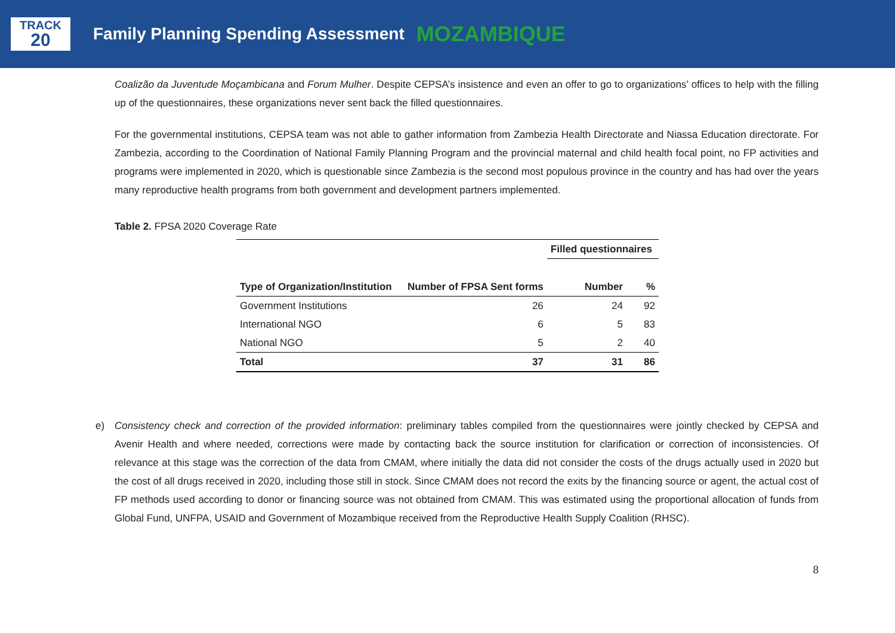TRACK
20
Family Planning Spending Assessment MOZAMBIQUE
Coalizão da Juventude Moçambicana and Forum Mulher. Despite CEPSA’s insistence and even an offer to go to organizations’ offices to help with the filling up of the questionnaires, these organizations never sent back the filled questionnaires.
For the governmental institutions, CEPSA team was not able to gather information from Zambezia Health Directorate and Niassa Education directorate. For Zambezia, according to the Coordination of National Family Planning Program and the provincial maternal and child health focal point, no FP activities and programs were implemented in 2020, which is questionable since Zambezia is the second most populous province in the country and has had over the years many reproductive health programs from both government and development partners implemented.
Table 2. FPSA 2020 Coverage Rate
| Type of Organization/Institution | Number of FPSA Sent forms | Filled questionnaires | |
| --- | --- | --- | --- |
| | | Number | % |
| Government Institutions | 26 | 24 | 92 |
| International NGO | 6 | 5 | 83 |
| National NGO | 5 | 2 | 40 |
| Total | 37 | 31 | 86 |
e) Consistency check and correction of the provided information: preliminary tables compiled from the questionnaires were jointly checked by CEPSA and Avenir Health and where needed, corrections were made by contacting back the source institution for clarification or correction of inconsistencies. Of relevance at this stage was the correction of the data from CMAM, where initially the data did not consider the costs of the drugs actually used in 2020 but the cost of all drugs received in 2020, including those still in stock. Since CMAM does not record the exits by the financing source or agent, the actual cost of FP methods used according to donor or financing source was not obtained from CMAM. This was estimated using the proportional allocation of funds from Global Fund, UNFPA, USAID and Government of Mozambique received from the Reproductive Health Supply Coalition (RHSC).
8